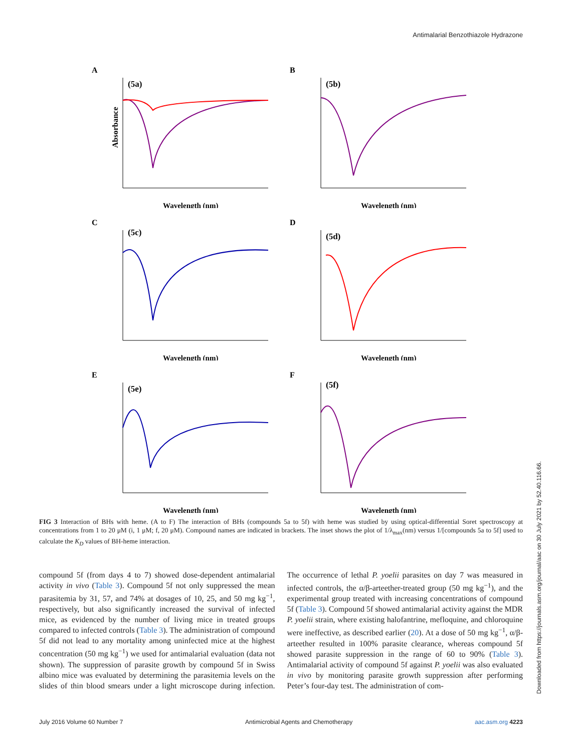Antimalarial Benzothiazole Hydrazone
A
(5a)
Absorbance
Wavelength (nm)
B
(5b)
Wavelength (nm)
C
(5c)
Wavelength (nm)
D
(5d)
Wavelength (nm)
E
(5e)
Wavelength (nm)
F
(5f)
Wavelength (nm)
FIG 3 Interaction of BHs with heme. (A to F) The interaction of BHs (compounds 5a to 5f) with heme was studied by using optical-differential Soret spectroscopy at concentrations from 1 to 20 μM (i, 1 μM; f, 20 μM). Compound names are indicated in brackets. The inset shows the plot of 1/λ<sub>max</sub>(nm) versus 1/[compounds 5a to 5f] used to calculate the K<sub>D</sub> values of BH-heme interaction.
compound 5f (from days 4 to 7) showed dose-dependent antimalarial activity in vivo (Table 3). Compound 5f not only suppressed the mean parasitemia by 31, 57, and 74% at dosages of 10, 25, and 50 mg kg<sup>−1</sup>, respectively, but also significantly increased the survival of infected mice, as evidenced by the number of living mice in treated groups compared to infected controls (Table 3). The administration of compound 5f did not lead to any mortality among uninfected mice at the highest concentration (50 mg kg<sup>−1</sup>) we used for antimalarial evaluation (data not shown). The suppression of parasite growth by compound 5f in Swiss albino mice was evaluated by determining the parasitemia levels on the slides of thin blood smears under a light microscope during infection. The occurrence of lethal P. yoelii parasites on day 7 was measured in infected controls, the α/β-arteether-treated group (50 mg kg<sup>−1</sup>), and the experimental group treated with increasing concentrations of compound 5f (Table 3). Compound 5f showed antimalarial activity against the MDR P. yoelii strain, where existing halofantrine, mefloquine, and chloroquine were ineffective, as described earlier (20). At a dose of 50 mg kg<sup>−1</sup>, α/β-arteether resulted in 100% parasite clearance, whereas compound 5f showed parasite suppression in the range of 60 to 90% (Table 3). Antimalarial activity of compound 5f against P. yoelii was also evaluated in vivo by monitoring parasite growth suppression after performing Peter’s four-day test. The administration of com-
July 2016 Volume 60 Number 7 Antimicrobial Agents and Chemotherapy aac.asm.org 4223
Downloaded from https://journals.asm.org/journal/aac on 30 July 2021 by 52.40.116.66.